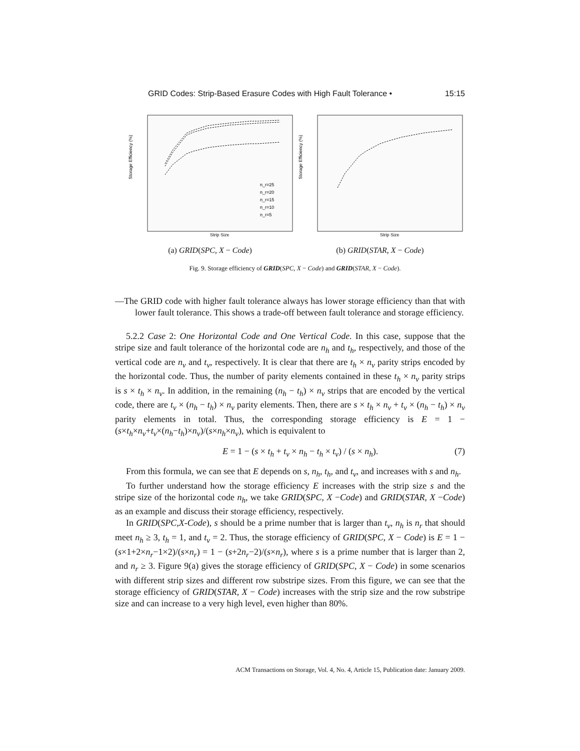GRID Codes: Strip-Based Erasure Codes with High Fault Tolerance • 15:15
Storage Efficiency (%)
Strip Size
n_r=25
n_r=20
n_r=15
n_r=10
n_r=5
(a) GRID(SPC, X − Code)
Storage Efficiency (%)
Strip Size
(b) GRID(STAR, X − Code)
Fig. 9. Storage efficiency of GRID(SPC, X − Code) and GRID(STAR, X − Code).
—The GRID code with higher fault tolerance always has lower storage efficiency than that with lower fault tolerance. This shows a trade-off between fault tolerance and storage efficiency.
5.2.2 Case 2: One Horizontal Code and One Vertical Code. In this case, suppose that the stripe size and fault tolerance of the horizontal code are n<sub>h</sub> and t<sub>h</sub>, respectively, and those of the vertical code are n<sub>v</sub> and t<sub>v</sub>, respectively. It is clear that there are t<sub>h</sub> × n<sub>v</sub> parity strips encoded by the horizontal code. Thus, the number of parity elements contained in these t<sub>h</sub> × n<sub>v</sub> parity strips is s × t<sub>h</sub> × n<sub>v</sub>. In addition, in the remaining (n<sub>h</sub> − t<sub>h</sub>) × n<sub>v</sub> strips that are encoded by the vertical code, there are t<sub>v</sub> × (n<sub>h</sub> − t<sub>h</sub>) × n<sub>v</sub> parity elements. Then, there are s × t<sub>h</sub> × n<sub>v</sub> + t<sub>v</sub> × (n<sub>h</sub> − t<sub>h</sub>) × n<sub>v</sub> parity elements in total. Thus, the corresponding storage efficiency is E = 1 − (s×t<sub>h</sub>×n<sub>v</sub>+t<sub>v</sub>×(n<sub>h</sub>−t<sub>h</sub>)×n<sub>v</sub>)/(s×n<sub>h</sub>×n<sub>v</sub>), which is equivalent to
E = 1 − (s × t<sub>h</sub> + t<sub>v</sub> × n<sub>h</sub> − t<sub>h</sub> × t<sub>v</sub>) / (s × n<sub>h</sub>). (7)
From this formula, we can see that E depends on s, n<sub>h</sub>, t<sub>h</sub>, and t<sub>v</sub>, and increases with s and n<sub>h</sub>.
To further understand how the storage efficiency E increases with the strip size s and the stripe size of the horizontal code n<sub>h</sub>, we take GRID(SPC, X −Code) and GRID(STAR, X −Code) as an example and discuss their storage efficiency, respectively.
In GRID(SPC,X-Code), s should be a prime number that is larger than t<sub>v</sub>, n<sub>h</sub> is n<sub>r</sub> that should meet n<sub>h</sub> ≥ 3, t<sub>h</sub> = 1, and t<sub>v</sub> = 2. Thus, the storage efficiency of GRID(SPC, X − Code) is E = 1 − (s×1+2×n<sub>r</sub>−1×2)/(s×n<sub>r</sub>) = 1 − (s+2n<sub>r</sub>−2)/(s×n<sub>r</sub>), where s is a prime number that is larger than 2, and n<sub>r</sub> ≥ 3. Figure 9(a) gives the storage efficiency of GRID(SPC, X − Code) in some scenarios with different strip sizes and different row substripe sizes. From this figure, we can see that the storage efficiency of GRID(STAR, X − Code) increases with the strip size and the row substripe size and can increase to a very high level, even higher than 80%.
ACM Transactions on Storage, Vol. 4, No. 4, Article 15, Publication date: January 2009.